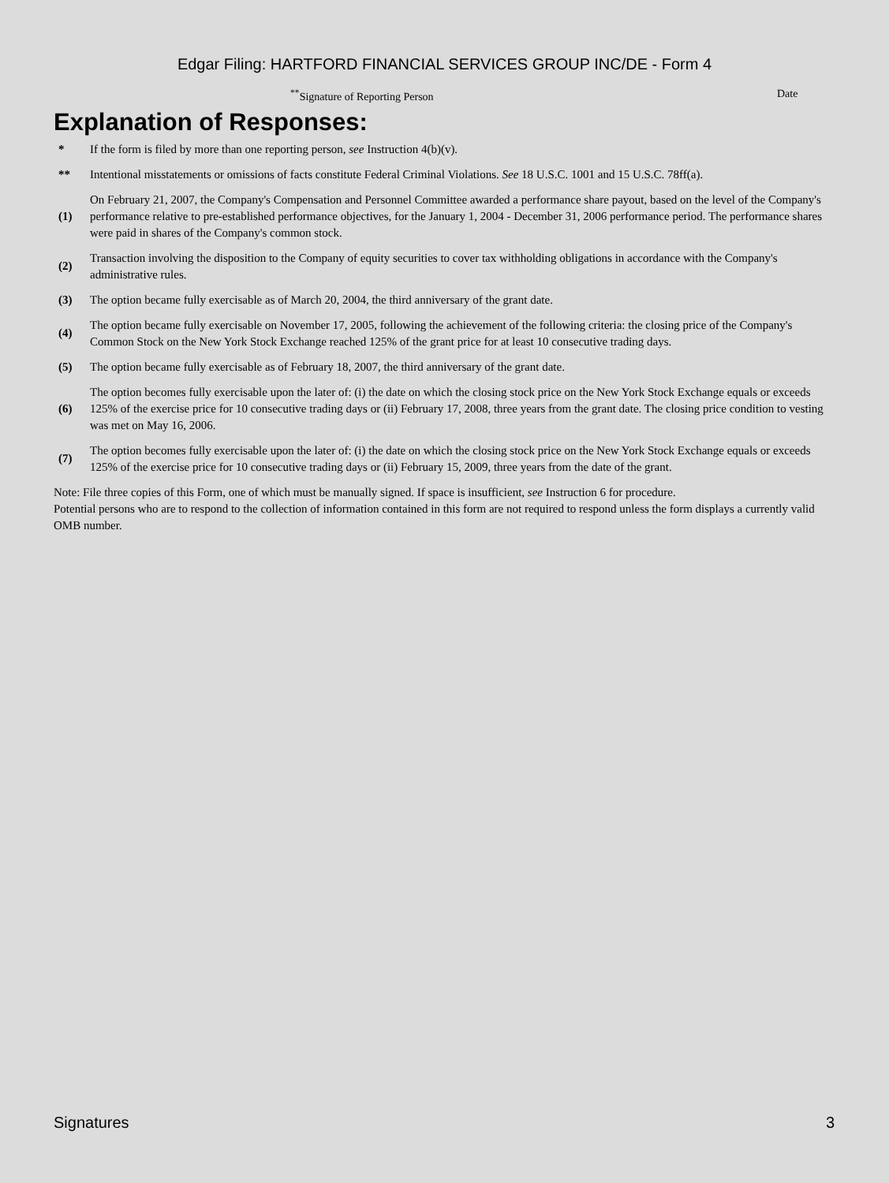Edgar Filing: HARTFORD FINANCIAL SERVICES GROUP INC/DE - Form 4
<sup>**</sup> Signature of Reporting Person Date
Explanation of Responses:
| * | If the form is filed by more than one reporting person, see Instruction 4(b)(v). |
| ** | Intentional misstatements or omissions of facts constitute Federal Criminal Violations. See 18 U.S.C. 1001 and 15 U.S.C. 78ff(a). |
| (1) | On February 21, 2007, the Company's Compensation and Personnel Committee awarded a performance share payout, based on the level of the Company's performance relative to pre-established performance objectives, for the January 1, 2004 - December 31, 2006 performance period. The performance shares were paid in shares of the Company's common stock. |
| (2) | Transaction involving the disposition to the Company of equity securities to cover tax withholding obligations in accordance with the Company's administrative rules. |
| (3) | The option became fully exercisable as of March 20, 2004, the third anniversary of the grant date. |
| (4) | The option became fully exercisable on November 17, 2005, following the achievement of the following criteria: the closing price of the Company's Common Stock on the New York Stock Exchange reached 125% of the grant price for at least 10 consecutive trading days. |
| (5) | The option became fully exercisable as of February 18, 2007, the third anniversary of the grant date. |
| (6) | The option becomes fully exercisable upon the later of: (i) the date on which the closing stock price on the New York Stock Exchange equals or exceeds 125% of the exercise price for 10 consecutive trading days or (ii) February 17, 2008, three years from the grant date. The closing price condition to vesting was met on May 16, 2006. |
| (7) | The option becomes fully exercisable upon the later of: (i) the date on which the closing stock price on the New York Stock Exchange equals or exceeds 125% of the exercise price for 10 consecutive trading days or (ii) February 15, 2009, three years from the date of the grant. |
Note: File three copies of this Form, one of which must be manually signed. If space is insufficient, see Instruction 6 for procedure.
Potential persons who are to respond to the collection of information contained in this form are not required to respond unless the form displays a currently valid OMB number.
Signatures 3